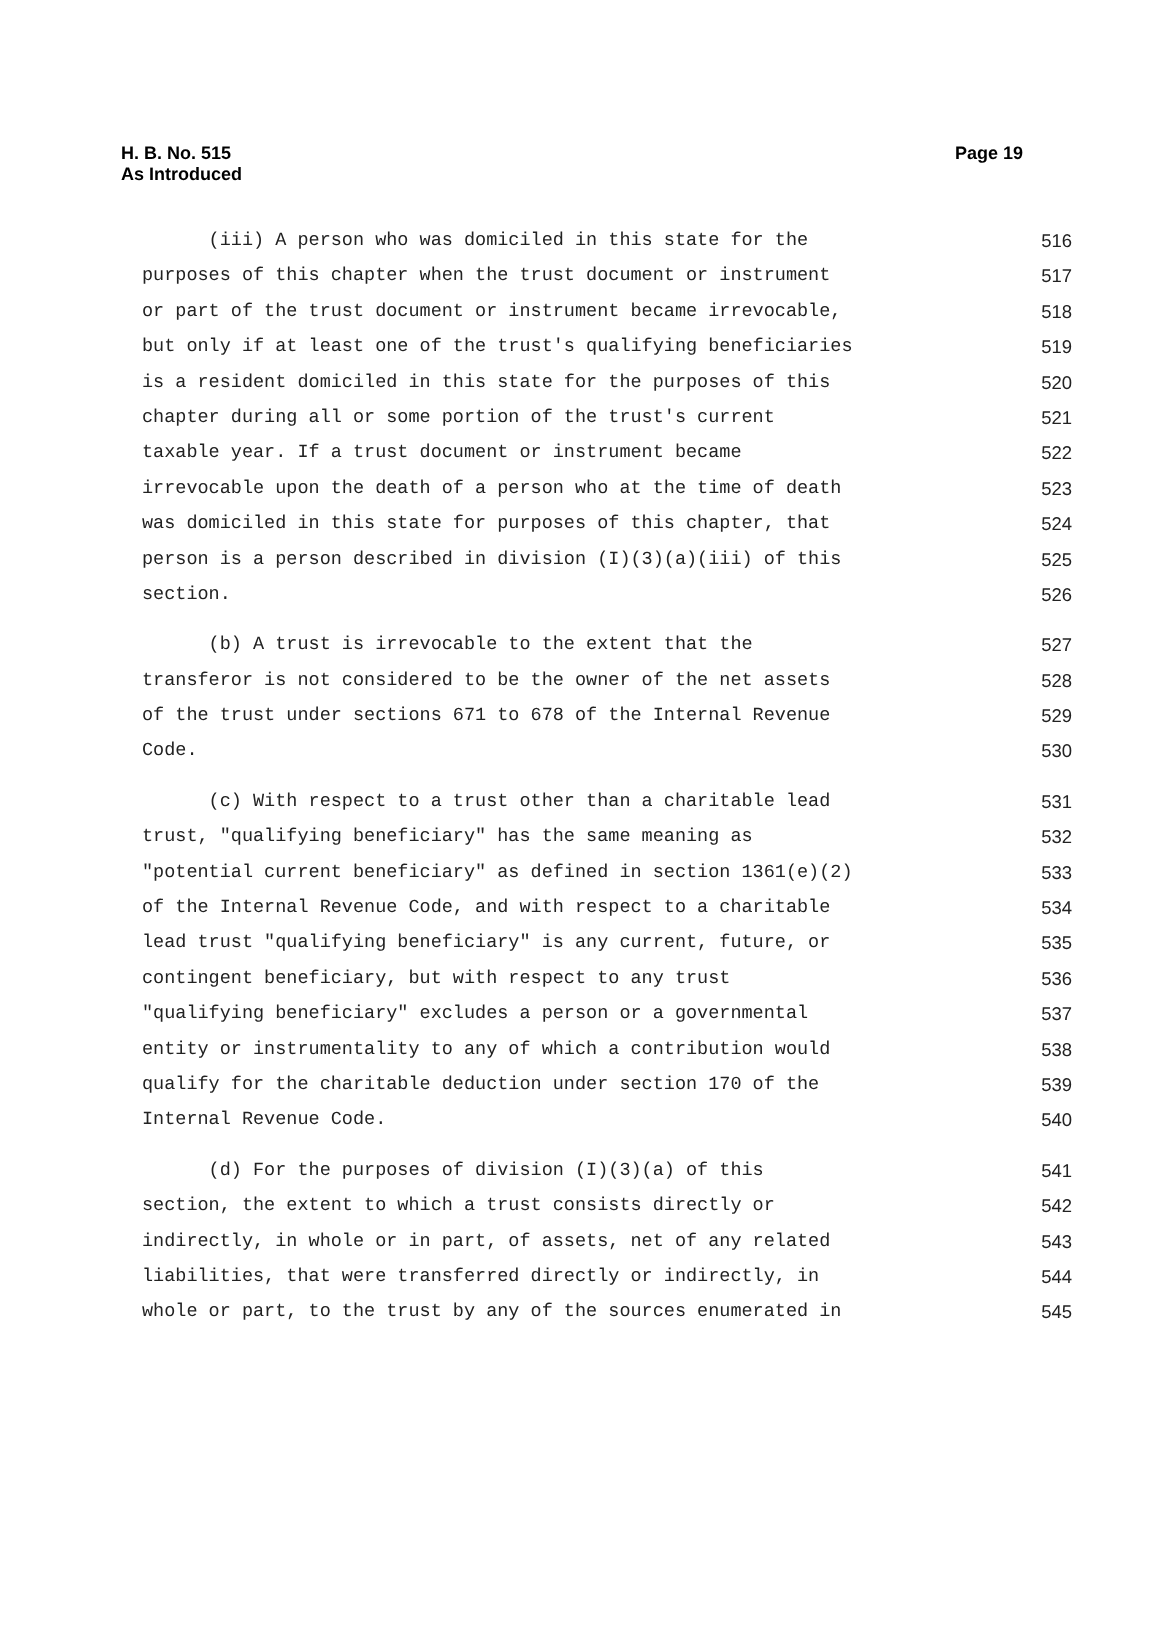H. B. No. 515
As Introduced
Page 19
(iii) A person who was domiciled in this state for the 516
purposes of this chapter when the trust document or instrument 517
or part of the trust document or instrument became irrevocable, 518
but only if at least one of the trust's qualifying beneficiaries 519
is a resident domiciled in this state for the purposes of this 520
chapter during all or some portion of the trust's current 521
taxable year. If a trust document or instrument became 522
irrevocable upon the death of a person who at the time of death 523
was domiciled in this state for purposes of this chapter, that 524
person is a person described in division (I)(3)(a)(iii) of this 525
section. 526
(b) A trust is irrevocable to the extent that the 527
transferor is not considered to be the owner of the net assets 528
of the trust under sections 671 to 678 of the Internal Revenue 529
Code. 530
(c) With respect to a trust other than a charitable lead 531
trust, "qualifying beneficiary" has the same meaning as 532
"potential current beneficiary" as defined in section 1361(e)(2) 533
of the Internal Revenue Code, and with respect to a charitable 534
lead trust "qualifying beneficiary" is any current, future, or 535
contingent beneficiary, but with respect to any trust 536
"qualifying beneficiary" excludes a person or a governmental 537
entity or instrumentality to any of which a contribution would 538
qualify for the charitable deduction under section 170 of the 539
Internal Revenue Code. 540
(d) For the purposes of division (I)(3)(a) of this 541
section, the extent to which a trust consists directly or 542
indirectly, in whole or in part, of assets, net of any related 543
liabilities, that were transferred directly or indirectly, in 544
whole or part, to the trust by any of the sources enumerated in 545